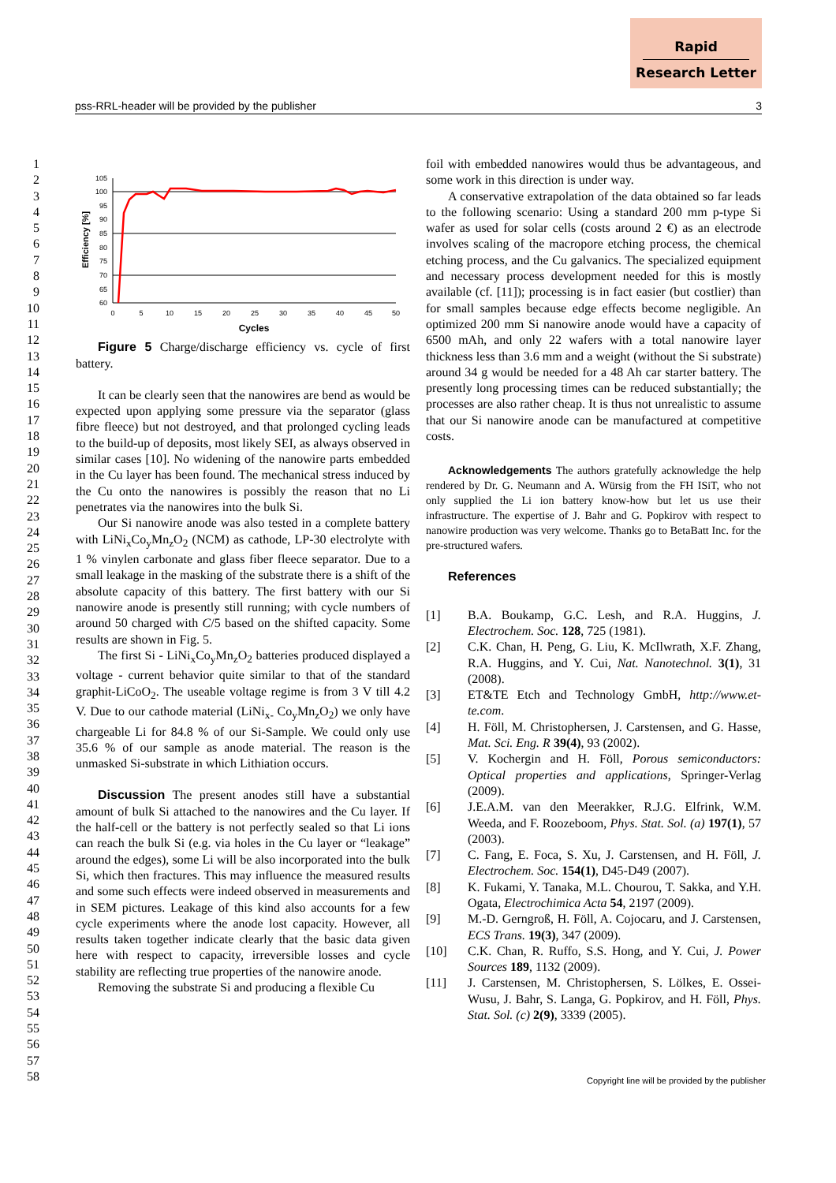Rapid
Research Letter
pss-RRL-header will be provided by the publisher 3
1
2
3
4
5
6
7
8
9
10
11
12
13
14
15
16
17
18
19
20
21
22
23
24
25
26
27
28
29
30
31
32
33
34
35
36
37
38
39
40
41
42
43
44
45
46
47
48
49
50
51
52
53
54
55
56
57
58
Efficiency [%]
105
100
95
90
85
80
75
70
65
60
0
5
10
15
20
25
30
35
40
45
50
Cycles
Figure 5 Charge/discharge efficiency vs. cycle of first battery.
It can be clearly seen that the nanowires are bend as would be expected upon applying some pressure via the separator (glass fibre fleece) but not destroyed, and that prolonged cycling leads to the build-up of deposits, most likely SEI, as always observed in similar cases [10]. No widening of the nanowire parts embedded in the Cu layer has been found. The mechanical stress induced by the Cu onto the nanowires is possibly the reason that no Li penetrates via the nanowires into the bulk Si.
Our Si nanowire anode was also tested in a complete battery with LiNi<sub>x</sub>Co<sub>y</sub>Mn<sub>z</sub>O<sub>2</sub> (NCM) as cathode, LP-30 electrolyte with 1 % vinylen carbonate and glass fiber fleece separator. Due to a small leakage in the masking of the substrate there is a shift of the absolute capacity of this battery. The first battery with our Si nanowire anode is presently still running; with cycle numbers of around 50 charged with C/5 based on the shifted capacity. Some results are shown in Fig. 5.
The first Si - LiNi<sub>x</sub>Co<sub>y</sub>Mn<sub>z</sub>O<sub>2</sub> batteries produced displayed a voltage - current behavior quite similar to that of the standard graphit-LiCoO<sub>2</sub>. The useable voltage regime is from 3 V till 4.2 V. Due to our cathode material (LiNi<sub>x-</sub> Co<sub>y</sub>Mn<sub>z</sub>O<sub>2</sub>) we only have chargeable Li for 84.8 % of our Si-Sample. We could only use 35.6 % of our sample as anode material. The reason is the unmasked Si-substrate in which Lithiation occurs.
Discussion The present anodes still have a substantial amount of bulk Si attached to the nanowires and the Cu layer. If the half-cell or the battery is not perfectly sealed so that Li ions can reach the bulk Si (e.g. via holes in the Cu layer or “leakage” around the edges), some Li will be also incorporated into the bulk Si, which then fractures. This may influence the measured results and some such effects were indeed observed in measurements and in SEM pictures. Leakage of this kind also accounts for a few cycle experiments where the anode lost capacity. However, all results taken together indicate clearly that the basic data given here with respect to capacity, irreversible losses and cycle stability are reflecting true properties of the nanowire anode.
Removing the substrate Si and producing a flexible Cu
foil with embedded nanowires would thus be advantageous, and some work in this direction is under way.
A conservative extrapolation of the data obtained so far leads to the following scenario: Using a standard 200 mm p-type Si wafer as used for solar cells (costs around 2 €) as an electrode involves scaling of the macropore etching process, the chemical etching process, and the Cu galvanics. The specialized equipment and necessary process development needed for this is mostly available (cf. [11]); processing is in fact easier (but costlier) than for small samples because edge effects become negligible. An optimized 200 mm Si nanowire anode would have a capacity of 6500 mAh, and only 22 wafers with a total nanowire layer thickness less than 3.6 mm and a weight (without the Si substrate) around 34 g would be needed for a 48 Ah car starter battery. The presently long processing times can be reduced substantially; the processes are also rather cheap. It is thus not unrealistic to assume that our Si nanowire anode can be manufactured at competitive costs.
Acknowledgements The authors gratefully acknowledge the help rendered by Dr. G. Neumann and A. Würsig from the FH ISiT, who not only supplied the Li ion battery know-how but let us use their infrastructure. The expertise of J. Bahr and G. Popkirov with respect to nanowire production was very welcome. Thanks go to BetaBatt Inc. for the pre-structured wafers.
References
[1] B.A. Boukamp, G.C. Lesh, and R.A. Huggins, J. Electrochem. Soc. 128, 725 (1981).
[2] C.K. Chan, H. Peng, G. Liu, K. McIlwrath, X.F. Zhang, R.A. Huggins, and Y. Cui, Nat. Nanotechnol. 3(1), 31 (2008).
[3] ET&TE Etch and Technology GmbH, http://www.et-te.com.
[4] H. Föll, M. Christophersen, J. Carstensen, and G. Hasse, Mat. Sci. Eng. R 39(4), 93 (2002).
[5] V. Kochergin and H. Föll, Porous semiconductors: Optical properties and applications, Springer-Verlag (2009).
[6] J.E.A.M. van den Meerakker, R.J.G. Elfrink, W.M. Weeda, and F. Roozeboom, Phys. Stat. Sol. (a) 197(1), 57 (2003).
[7] C. Fang, E. Foca, S. Xu, J. Carstensen, and H. Föll, J. Electrochem. Soc. 154(1), D45-D49 (2007).
[8] K. Fukami, Y. Tanaka, M.L. Chourou, T. Sakka, and Y.H. Ogata, Electrochimica Acta 54, 2197 (2009).
[9] M.-D. Gerngroß, H. Föll, A. Cojocaru, and J. Carstensen, ECS Trans. 19(3), 347 (2009).
[10] C.K. Chan, R. Ruffo, S.S. Hong, and Y. Cui, J. Power Sources 189, 1132 (2009).
[11] J. Carstensen, M. Christophersen, S. Lölkes, E. Ossei-Wusu, J. Bahr, S. Langa, G. Popkirov, and H. Föll, Phys. Stat. Sol. (c) 2(9), 3339 (2005).
Copyright line will be provided by the publisher